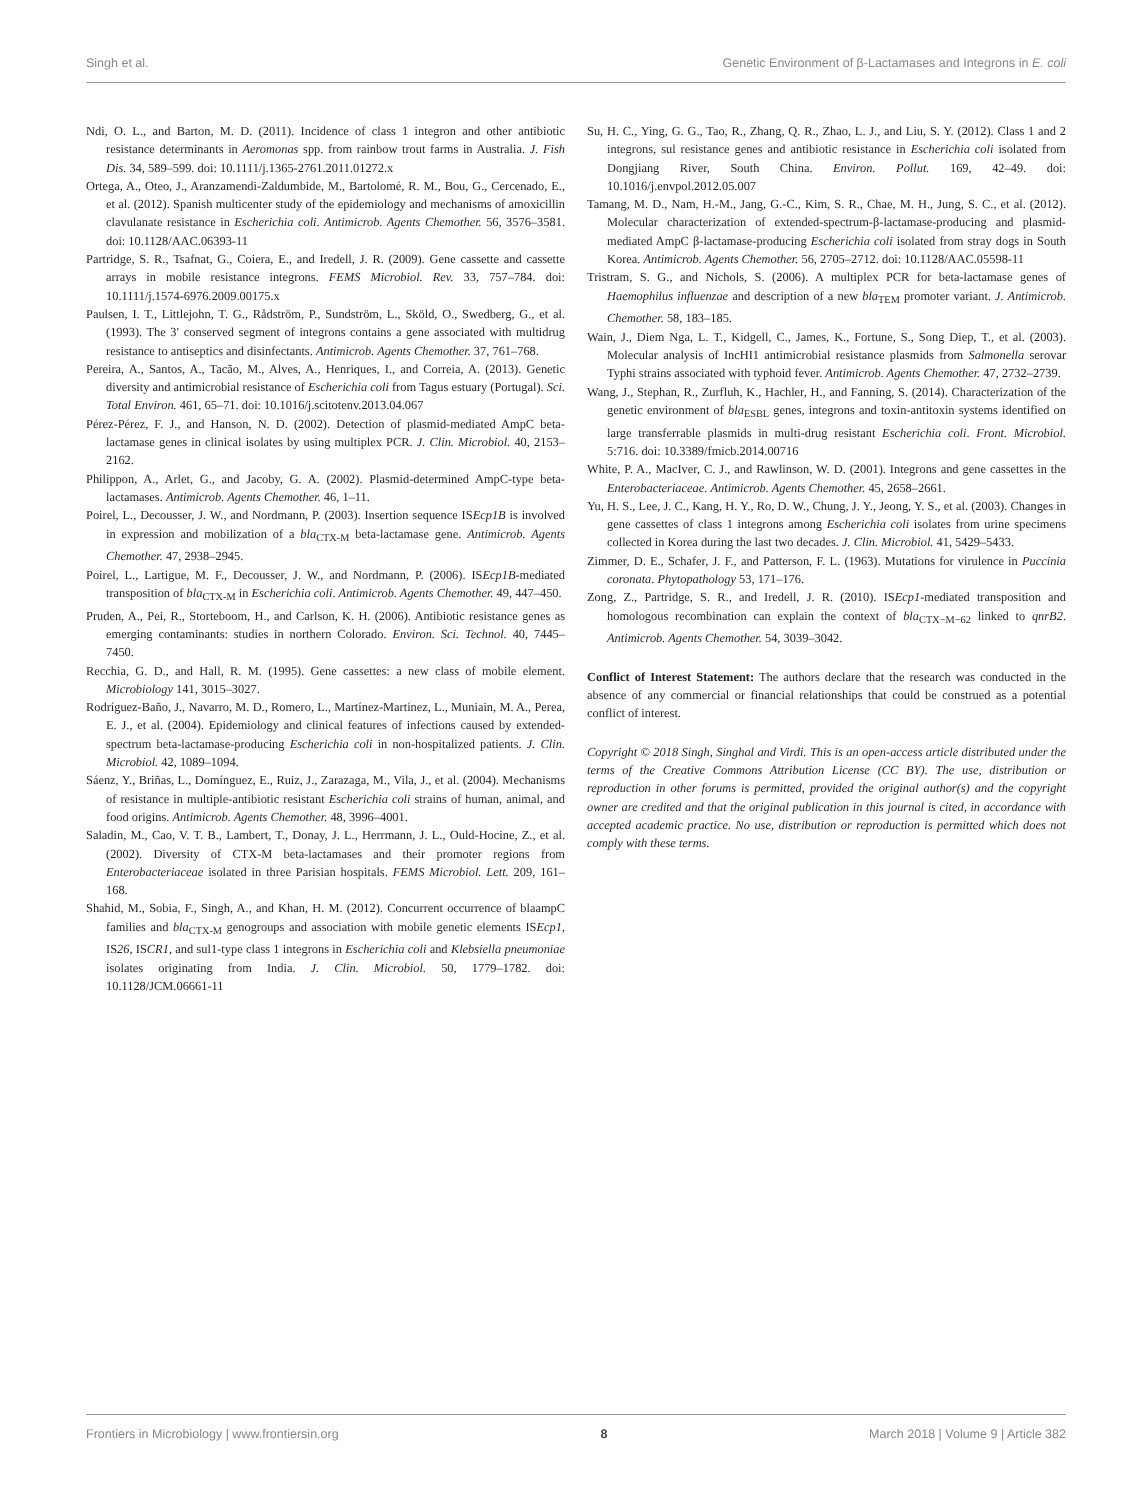Singh et al. Genetic Environment of β-Lactamases and Integrons in E. coli
Ndi, O. L., and Barton, M. D. (2011). Incidence of class 1 integron and other antibiotic resistance determinants in Aeromonas spp. from rainbow trout farms in Australia. J. Fish Dis. 34, 589–599. doi: 10.1111/j.1365-2761.2011.01272.x
Ortega, A., Oteo, J., Aranzamendi-Zaldumbide, M., Bartolomé, R. M., Bou, G., Cercenado, E., et al. (2012). Spanish multicenter study of the epidemiology and mechanisms of amoxicillin clavulanate resistance in Escherichia coli. Antimicrob. Agents Chemother. 56, 3576–3581. doi: 10.1128/AAC.06393-11
Partridge, S. R., Tsafnat, G., Coiera, E., and Iredell, J. R. (2009). Gene cassette and cassette arrays in mobile resistance integrons. FEMS Microbiol. Rev. 33, 757–784. doi: 10.1111/j.1574-6976.2009.00175.x
Paulsen, I. T., Littlejohn, T. G., Rådström, P., Sundström, L., Sköld, O., Swedberg, G., et al. (1993). The 3′ conserved segment of integrons contains a gene associated with multidrug resistance to antiseptics and disinfectants. Antimicrob. Agents Chemother. 37, 761–768.
Pereira, A., Santos, A., Tacão, M., Alves, A., Henriques, I., and Correia, A. (2013). Genetic diversity and antimicrobial resistance of Escherichia coli from Tagus estuary (Portugal). Sci. Total Environ. 461, 65–71. doi: 10.1016/j.scitotenv.2013.04.067
Pérez-Pérez, F. J., and Hanson, N. D. (2002). Detection of plasmid-mediated AmpC beta-lactamase genes in clinical isolates by using multiplex PCR. J. Clin. Microbiol. 40, 2153–2162.
Philippon, A., Arlet, G., and Jacoby, G. A. (2002). Plasmid-determined AmpC-type beta-lactamases. Antimicrob. Agents Chemother. 46, 1–11.
Poirel, L., Decousser, J. W., and Nordmann, P. (2003). Insertion sequence ISEcp1B is involved in expression and mobilization of a bla<sub>CTX-M</sub> beta-lactamase gene. Antimicrob. Agents Chemother. 47, 2938–2945.
Poirel, L., Lartigue, M. F., Decousser, J. W., and Nordmann, P. (2006). ISEcp1B-mediated transposition of bla<sub>CTX-M</sub> in Escherichia coli. Antimicrob. Agents Chemother. 49, 447–450.
Pruden, A., Pei, R., Storteboom, H., and Carlson, K. H. (2006). Antibiotic resistance genes as emerging contaminants: studies in northern Colorado. Environ. Sci. Technol. 40, 7445–7450.
Recchia, G. D., and Hall, R. M. (1995). Gene cassettes: a new class of mobile element. Microbiology 141, 3015–3027.
Rodríguez-Baño, J., Navarro, M. D., Romero, L., Martínez-Martínez, L., Muniain, M. A., Perea, E. J., et al. (2004). Epidemiology and clinical features of infections caused by extended-spectrum beta-lactamase-producing Escherichia coli in non-hospitalized patients. J. Clin. Microbiol. 42, 1089–1094.
Sáenz, Y., Briñas, L., Domínguez, E., Ruiz, J., Zarazaga, M., Vila, J., et al. (2004). Mechanisms of resistance in multiple-antibiotic resistant Escherichia coli strains of human, animal, and food origins. Antimicrob. Agents Chemother. 48, 3996–4001.
Saladin, M., Cao, V. T. B., Lambert, T., Donay, J. L., Herrmann, J. L., Ould-Hocine, Z., et al. (2002). Diversity of CTX-M beta-lactamases and their promoter regions from Enterobacteriaceae isolated in three Parisian hospitals. FEMS Microbiol. Lett. 209, 161–168.
Shahid, M., Sobia, F., Singh, A., and Khan, H. M. (2012). Concurrent occurrence of blaampC families and bla<sub>CTX-M</sub> genogroups and association with mobile genetic elements ISEcp1, IS26, ISCR1, and sul1-type class 1 integrons in Escherichia coli and Klebsiella pneumoniae isolates originating from India. J. Clin. Microbiol. 50, 1779–1782. doi: 10.1128/JCM.06661-11
Su, H. C., Ying, G. G., Tao, R., Zhang, Q. R., Zhao, L. J., and Liu, S. Y. (2012). Class 1 and 2 integrons, sul resistance genes and antibiotic resistance in Escherichia coli isolated from Dongjiang River, South China. Environ. Pollut. 169, 42–49. doi: 10.1016/j.envpol.2012.05.007
Tamang, M. D., Nam, H.-M., Jang, G.-C., Kim, S. R., Chae, M. H., Jung, S. C., et al. (2012). Molecular characterization of extended-spectrum-β-lactamase-producing and plasmid-mediated AmpC β-lactamase-producing Escherichia coli isolated from stray dogs in South Korea. Antimicrob. Agents Chemother. 56, 2705–2712. doi: 10.1128/AAC.05598-11
Tristram, S. G., and Nichols, S. (2006). A multiplex PCR for beta-lactamase genes of Haemophilus influenzae and description of a new bla<sub>TEM</sub> promoter variant. J. Antimicrob. Chemother. 58, 183–185.
Wain, J., Diem Nga, L. T., Kidgell, C., James, K., Fortune, S., Song Diep, T., et al. (2003). Molecular analysis of IncHI1 antimicrobial resistance plasmids from Salmonella serovar Typhi strains associated with typhoid fever. Antimicrob. Agents Chemother. 47, 2732–2739.
Wang, J., Stephan, R., Zurfluh, K., Hachler, H., and Fanning, S. (2014). Characterization of the genetic environment of bla<sub>ESBL</sub> genes, integrons and toxin-antitoxin systems identified on large transferrable plasmids in multi-drug resistant Escherichia coli. Front. Microbiol. 5:716. doi: 10.3389/fmicb.2014.00716
White, P. A., MacIver, C. J., and Rawlinson, W. D. (2001). Integrons and gene cassettes in the Enterobacteriaceae. Antimicrob. Agents Chemother. 45, 2658–2661.
Yu, H. S., Lee, J. C., Kang, H. Y., Ro, D. W., Chung, J. Y., Jeong, Y. S., et al. (2003). Changes in gene cassettes of class 1 integrons among Escherichia coli isolates from urine specimens collected in Korea during the last two decades. J. Clin. Microbiol. 41, 5429–5433.
Zimmer, D. E., Schafer, J. F., and Patterson, F. L. (1963). Mutations for virulence in Puccinia coronata. Phytopathology 53, 171–176.
Zong, Z., Partridge, S. R., and Iredell, J. R. (2010). ISEcp1-mediated transposition and homologous recombination can explain the context of bla<sub>CTX−M−62</sub> linked to qnrB2. Antimicrob. Agents Chemother. 54, 3039–3042.
Conflict of Interest Statement: The authors declare that the research was conducted in the absence of any commercial or financial relationships that could be construed as a potential conflict of interest.
Copyright © 2018 Singh, Singhal and Virdi. This is an open-access article distributed under the terms of the Creative Commons Attribution License (CC BY). The use, distribution or reproduction in other forums is permitted, provided the original author(s) and the copyright owner are credited and that the original publication in this journal is cited, in accordance with accepted academic practice. No use, distribution or reproduction is permitted which does not comply with these terms.
Frontiers in Microbiology | www.frontiersin.org 8 March 2018 | Volume 9 | Article 382